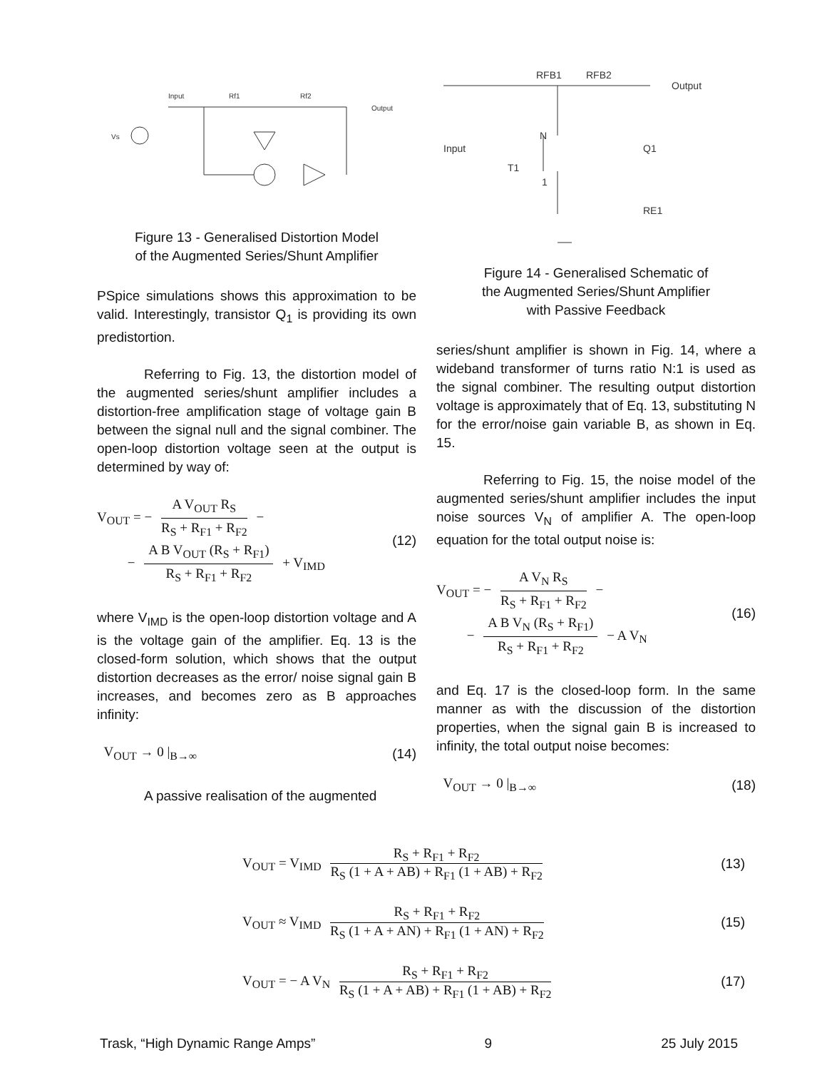Input
Rf1
Rf2
Output
Vs
Figure 13 - Generalised Distortion Model
of the Augmented Series/Shunt Amplifier
PSpice simulations shows this approximation to be valid. Interestingly, transistor Q<sub>1</sub> is providing its own predistortion.
Referring to Fig. 13, the distortion model of the augmented series/shunt amplifier includes a distortion-free amplification stage of voltage gain B between the signal null and the signal combiner. The open-loop distortion voltage seen at the output is determined by way of:
V<sub>OUT</sub> = − A V<sub>OUT</sub> R<sub>S</sub> R<sub>S</sub> + R<sub>F1</sub> + R<sub>F2</sub> −
− A B V<sub>OUT</sub> (R<sub>S</sub> + R<sub>F1</sub>) R<sub>S</sub> + R<sub>F1</sub> + R<sub>F2</sub> + V<sub>IMD</sub>
(12)
where V<sub>IMD</sub> is the open-loop distortion voltage and A is the voltage gain of the amplifier. Eq. 13 is the closed-form solution, which shows that the output distortion decreases as the error/ noise signal gain B increases, and becomes zero as B approaches infinity:
V<sub>OUT</sub> → 0 |<sub>B→∞</sub> (14)
A passive realisation of the augmented
RFB1
RFB2
Output
Input
N
T1
1
Q1
RE1
Figure 14 - Generalised Schematic of
the Augmented Series/Shunt Amplifier
with Passive Feedback
series/shunt amplifier is shown in Fig. 14, where a wideband transformer of turns ratio N:1 is used as the signal combiner. The resulting output distortion voltage is approximately that of Eq. 13, substituting N for the error/noise gain variable B, as shown in Eq. 15.
Referring to Fig. 15, the noise model of the augmented series/shunt amplifier includes the input noise sources V<sub>N</sub> of amplifier A. The open-loop equation for the total output noise is:
V<sub>OUT</sub> = − A V<sub>N</sub> R<sub>S</sub> R<sub>S</sub> + R<sub>F1</sub> + R<sub>F2</sub> −
− A B V<sub>N</sub> (R<sub>S</sub> + R<sub>F1</sub>) R<sub>S</sub> + R<sub>F1</sub> + R<sub>F2</sub> − A V<sub>N</sub>
(16)
and Eq. 17 is the closed-loop form. In the same manner as with the discussion of the distortion properties, when the signal gain B is increased to infinity, the total output noise becomes:
V<sub>OUT</sub> → 0 |<sub>B→∞</sub> (18)
V<sub>OUT</sub> = V<sub>IMD</sub> R<sub>S</sub> + R<sub>F1</sub> + R<sub>F2</sub> R<sub>S</sub> (1 + A + AB) + R<sub>F1</sub> (1 + AB) + R<sub>F2</sub>
(13)
V<sub>OUT</sub> ≈ V<sub>IMD</sub> R<sub>S</sub> + R<sub>F1</sub> + R<sub>F2</sub> R<sub>S</sub> (1 + A + AN) + R<sub>F1</sub> (1 + AN) + R<sub>F2</sub>
(15)
V<sub>OUT</sub> = − A V<sub>N</sub> R<sub>S</sub> + R<sub>F1</sub> + R<sub>F2</sub> R<sub>S</sub> (1 + A + AB) + R<sub>F1</sub> (1 + AB) + R<sub>F2</sub>
(17)
Trask, “High Dynamic Range Amps” 9 25 July 2015